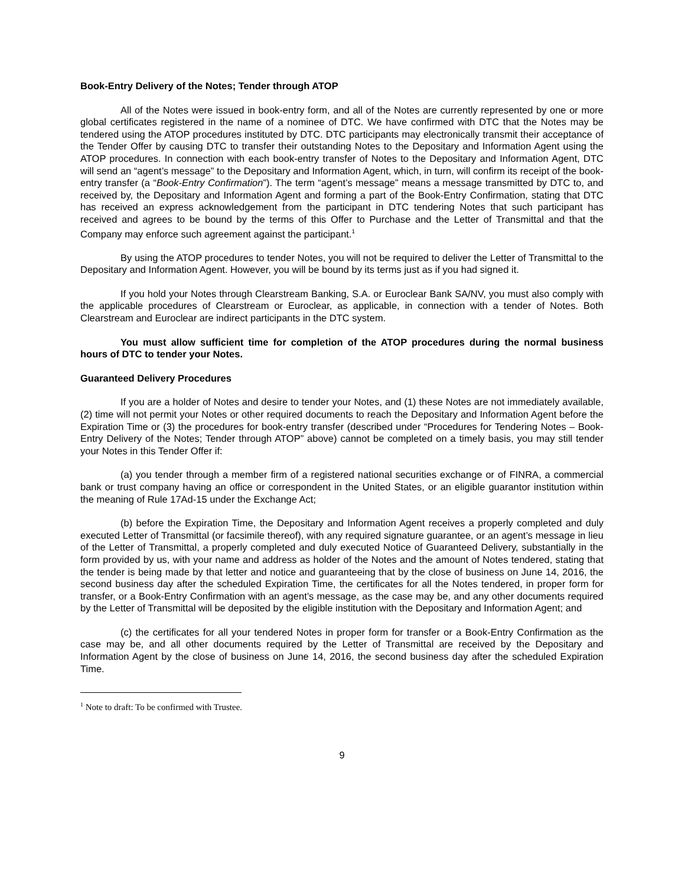Book-Entry Delivery of the Notes; Tender through ATOP
All of the Notes were issued in book-entry form, and all of the Notes are currently represented by one or more global certificates registered in the name of a nominee of DTC. We have confirmed with DTC that the Notes may be tendered using the ATOP procedures instituted by DTC. DTC participants may electronically transmit their acceptance of the Tender Offer by causing DTC to transfer their outstanding Notes to the Depositary and Information Agent using the ATOP procedures. In connection with each book-entry transfer of Notes to the Depositary and Information Agent, DTC will send an “agent’s message” to the Depositary and Information Agent, which, in turn, will confirm its receipt of the book-entry transfer (a “Book-Entry Confirmation”). The term “agent’s message” means a message transmitted by DTC to, and received by, the Depositary and Information Agent and forming a part of the Book-Entry Confirmation, stating that DTC has received an express acknowledgement from the participant in DTC tendering Notes that such participant has received and agrees to be bound by the terms of this Offer to Purchase and the Letter of Transmittal and that the Company may enforce such agreement against the participant.<sup>1</sup>
By using the ATOP procedures to tender Notes, you will not be required to deliver the Letter of Transmittal to the Depositary and Information Agent. However, you will be bound by its terms just as if you had signed it.
If you hold your Notes through Clearstream Banking, S.A. or Euroclear Bank SA/NV, you must also comply with the applicable procedures of Clearstream or Euroclear, as applicable, in connection with a tender of Notes. Both Clearstream and Euroclear are indirect participants in the DTC system.
You must allow sufficient time for completion of the ATOP procedures during the normal business hours of DTC to tender your Notes.
Guaranteed Delivery Procedures
If you are a holder of Notes and desire to tender your Notes, and (1) these Notes are not immediately available, (2) time will not permit your Notes or other required documents to reach the Depositary and Information Agent before the Expiration Time or (3) the procedures for book-entry transfer (described under “Procedures for Tendering Notes – Book-Entry Delivery of the Notes; Tender through ATOP” above) cannot be completed on a timely basis, you may still tender your Notes in this Tender Offer if:
(a) you tender through a member firm of a registered national securities exchange or of FINRA, a commercial bank or trust company having an office or correspondent in the United States, or an eligible guarantor institution within the meaning of Rule 17Ad-15 under the Exchange Act;
(b) before the Expiration Time, the Depositary and Information Agent receives a properly completed and duly executed Letter of Transmittal (or facsimile thereof), with any required signature guarantee, or an agent’s message in lieu of the Letter of Transmittal, a properly completed and duly executed Notice of Guaranteed Delivery, substantially in the form provided by us, with your name and address as holder of the Notes and the amount of Notes tendered, stating that the tender is being made by that letter and notice and guaranteeing that by the close of business on June 14, 2016, the second business day after the scheduled Expiration Time, the certificates for all the Notes tendered, in proper form for transfer, or a Book-Entry Confirmation with an agent’s message, as the case may be, and any other documents required by the Letter of Transmittal will be deposited by the eligible institution with the Depositary and Information Agent; and
(c) the certificates for all your tendered Notes in proper form for transfer or a Book-Entry Confirmation as the case may be, and all other documents required by the Letter of Transmittal are received by the Depositary and Information Agent by the close of business on June 14, 2016, the second business day after the scheduled Expiration Time.
<sup>1</sup> Note to draft: To be confirmed with Trustee.
9